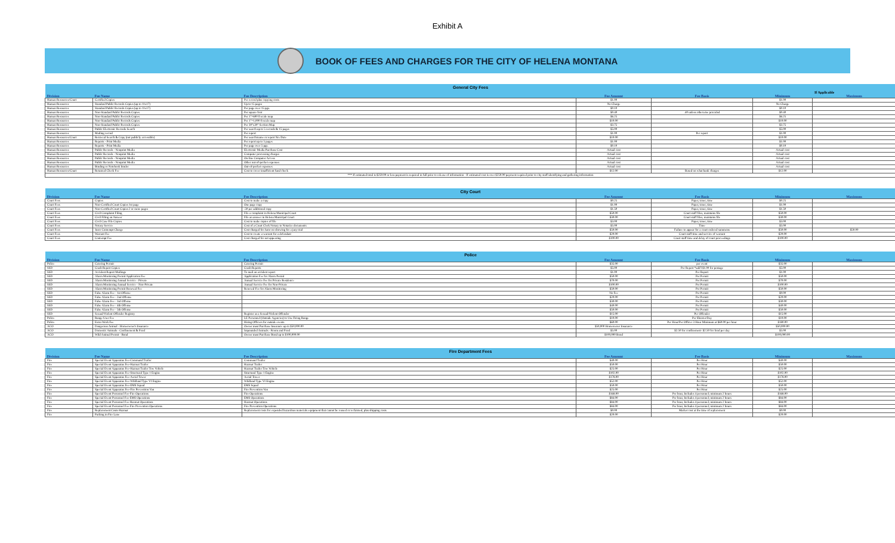Exhibit A
BOOK OF FEES AND CHARGES FOR THE CITY OF HELENA MONTANA
| General City Fees | | | | | | |
| --- | --- | --- | --- | --- | --- | --- |
| | | | | | If Applicable | |
| Division | Fee Name | Fee Description | Fee Amount | Fee Basis | Minimum | Maximum |
| Human Resources/Court | Certified Copies | Per record plus copying costs | $1.00 | | $1.00 | |
| Human Resources | Standard Public Records Copies (up to 11x17) | Up to 15 pages | No Charge | | No Charge | |
| Human Resources | Standard Public Records Copies (up to 11x17) | Per page over 15 pgs. | $0.10 | | $0.10 | |
| Human Resources | Non-Standard Public Records Copies | Per square foot | $0.40 | .40 unless otherwise provided | $0.40 | |
| Human Resources | Non-Standard Public Records Copies | Per 1"=600 ft scale map | $6.25 | | $6.25 | |
| Human Resources | Non-Standard Public Records Copies | Per 1"=1,000 ft scale map | $10.00 | | $10.00 | |
| Human Resources | Non-Standard Public Records Copies | Per 30"x30" Section Map | $3.75 | | $3.75 | |
| Human Resources | Public Electronic Records Search | Per search up to 5 records & 15 pages | $5.00 | | $5.00 | |
| Human Resources | Mailing record | Per report | $1.00 | Per report | $1.00 | |
| Human Resources/Court | Retrieval Search & Copy (not publicly accessible) | Per search/name or report No./Date | $10.00 | | $10.00 | |
| Human Resources | Reports - Print Media | Per report up to 5 pages | $1.00 | | $1.00 | |
| Human Resources | Reports - Print Media | Per page over 5 pgs. | $0.10 | | $0.10 | |
| Human Resources | Public Records - Nonprint Media | Electronic Media Purchase Cost | Actual cost | | Actual cost | |
| Human Resources | Public Records - Nonprint Media | Computer processing charges | Actual cost | | Actual cost | |
| Human Resources | Public Records - Nonprint Media | On-line Computer Access | Actual cost | | Actual cost | |
| Human Resources | Public Records - Nonprint Media | Other out-of-pocket expenses | Actual cost | | Actual cost | |
| Human Resources | Binding or Notebook binder | Out-of-pocket expenses | Actual cost | | Actual cost | |
| Human Resources/Court | Returned Check Fee | Cost to cover insufficient fund check | $12.00 | Based on what bank charges | $12.00 | |
| *** If estimated total is $250.00 or less payment is required in full prior to release of information - If estimated cost is over $250.00 payment required prior to city staff identifying and gathering information | | | | | | |
| City Court | | | | | | |
| --- | --- | --- | --- | --- | --- | --- |
| Division | Fee Name | Fee Description | Fee Amount | Fee Basis | Minimum | Maximum |
| Court Fees | Copies | Cost to make a copy | $0.25 | Paper, toner, time | $0.25 | |
| Court Fees | Non-Certified Court Copies 1st page | One page copy | $1.00 | Paper, toner, time | $1.00 | |
| Court Fees | Non-Certified Court Copies 2 or more pages | .50 per additional copy | $1.50 | Paper, toner, time | $1.50 | |
| Court Fees | Civil Complaint Filing | File a complaint in Helena Municipal Court | $50.00 | Court staff files, maintains file | $50.00 | |
| Court Fees | Civil Filing an Answer | File an answer in Helena Municipal Court | $30.00 | Court staff files, maintains file | $30.00 | |
| Court Fees | Civil Case File Copies | Cost to make copies of file | $3.00 | Paper, toner, time | $3.00 | |
| Court Fees | Notary Service | Cost of a Court Clerk Notary to Notarize documents | $5.00 | Time | $5.00 | |
| Court Fees | Juror Contempt Charge | Cost charged for Juror no showing for a jury trial | $50.00 | Failure to appear for a court ordered summons | $50.00 | $50.00 |
| Court Fees | Warrant Fee | Cost to create a warrant for a defendant | $20.00 | Court staff time and service of warrant | $20.00 | |
| Court Fees | Contempt Fee | Cost charged for not appearing | $100.00 | Court staff time and delay of court proceedings | $100.00 | |
| Police | | | | | | |
| --- | --- | --- | --- | --- | --- | --- |
| Division | Fee Name | Fee Description | Fee Amount | Fee Basis | Minimum | Maximum |
| Police | Catering Permit | Catering Permit | $35.00 | per event | $35.00 | |
| SSD | Crash Report Copies | Crash Reports | $5.00 | Per Report *add'l $1.00 for postage | $5.00 | |
| SSD | Accident Report Mailings | To mail an accident report | $1.00 | Per Report | $1.00 | |
| SSD | Alarm Monitoring Permit Application Fee | Application Fee for Alarm Permit | $50.00 | Per Permit | $50.00 | |
| SSD | Alarm Monitoring Annual Service - Private | Annual Service Fee for Private Residence | $70.00 | Per Permit | $70.00 | |
| SSD | Alarm Monitoring Annual Service - Non-Private | Annual Service Fee for Non-Private | $100.00 | Per Permit | $100.00 | |
| SSD | Alarm Monitoring Permit Renewal Fee | Renewal Fee for Alarm Monitoring | $50.00 | Per Permit | $50.00 | |
| SSD | False Alarm Fee - 1st Offense | | No Fee | Per Permit | $0.00 | |
| SSD | False Alarm Fee - 2nd Offense | | $20.00 | Per Permit | $20.00 | |
| SSD | False Alarm Fee - 3rd Offense | | $30.00 | Per Permit | $30.00 | |
| SSD | False Alarm Fee - 4th Offense | | $40.00 | Per Permit | $40.00 | |
| SSD | False Alarm Fee - 5th Offense | | $50.00 | Per Permit | $50.00 | |
| SSD | Sexual/Violent Offender Registry | Register as a Sexual/Violent Offender | $15.00 | Per Offender | $15.00 | |
| Police | Range User Fee | LE Personnel (Outside Agencies) to Use Firing Range | $10.00 | Per Shooter/Day | $10.00 | |
| Police | Extra Work Fee | Hiring Officers for outside events | $60.00 | Per Hour/Per Officer 3 Hour Minimum at $60.00 per hour | $180.00 | |
| ACO | Dangerous Animal - Homeowner's Insurance | Owner must Purchase Insurance up to $50,000.00 | $50,000 Homeowner Insurance | | $50,000.00 | |
| ACO | Domestic Animals - Confinement & Food | Impounded Animals - Room and Food | $5.00 | $2.50 for confinement- $2.50 for food per day | $5.00 | |
| ACO | Wild Animal Permit - Bond | Owner must Purchase Bond up to $100,000.00 | $100,000 Bond | | $100,000.00 | |
| Fire Department Fees | | | | | | |
| --- | --- | --- | --- | --- | --- | --- |
| Division | Fee Name | Fee Description | Fee Amount | Fee Basis | Minimum | Maximum |
| Fire | Special Event Apparatus Fee-Command Trailer | Command Trailer | $40.00 | Per Hour | $40.00 | |
| Fire | Special Event Apparatus Fee-Hazmat Trailer | Hazmat Trailer | $50.00 | Per Hour | $50.00 | |
| Fire | Special Event Apparatus Fee-Hazmat Trailer Tow Vehicle | Hazmat Trailer Tow Vehicle | $25.00 | Per Hour | $25.00 | |
| Fire | Special Event Apparatus Fee-Structural Type 1 Engine | Structural Type 1 Engine | $102.00 | Per Hour | $102.00 | |
| Fire | Special Event Apparatus Fee-Aerial Tower | Aerial Tower | $178.00 | Per Hour | $178.00 | |
| Fire | Special Event Apparatus Fee-Wildland Type VI Engine | Wildland Type VI Engine | $52.00 | Per Hour | $52.00 | |
| Fire | Special Event Apparatus Fee-EMS Squad | EMS Squad | $50.00 | Per Hour | $50.00 | |
| Fire | Special Event Apparatus Fee-Fire Prevention Van | Fire Prevention Van | $25.00 | Per Hour | $25.00 | |
| Fire | Special Event Personnel Fee-Fire Operations | Fire Operations | $168.00 | Per hour, Includes 4 personnel; minimum 2 hours | $168.00 | |
| Fire | Special Event Personnel Fee-EMS Operations | EMS Operations | $84.00 | Per hour, Includes 4 personnel; minimum 2 hours | $84.00 | |
| Fire | Special Event Personnel Fee-Hazmat Operations | Hazmat Operations | $84.00 | Per hour, Includes 4 personnel; minimum 2 hours | $84.00 | |
| Fire | Special Event Personnel Fee-Fire Prevention Operations | Fire Prevention Operations | $84.00 | Per hour, Includes 4 personnel; minimum 2 hours | $84.00 | |
| Fire | Replacement Costs-Hazmat | Replacement costs for expended hazardous materials equipment that cannot be reused or reclaimed, plus shipping costs | $0.00 | Market cost at the time of replacement | $0.00 | |
| Fire | Parking in Fire Lane | | $20.00 | | $20.00 | |